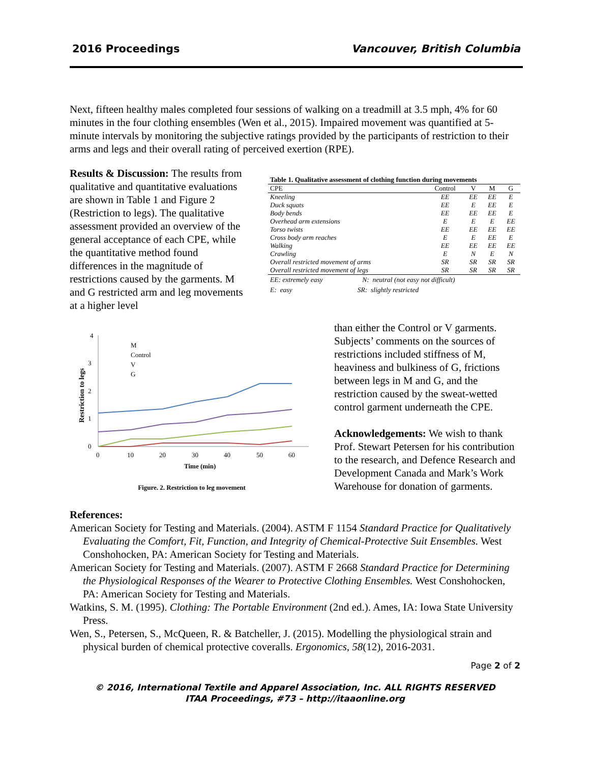2016 Proceedings Vancouver, British Columbia
Next, fifteen healthy males completed four sessions of walking on a treadmill at 3.5 mph, 4% for 60 minutes in the four clothing ensembles (Wen et al., 2015). Impaired movement was quantified at 5-minute intervals by monitoring the subjective ratings provided by the participants of restriction to their arms and legs and their overall rating of perceived exertion (RPE).
Results & Discussion: The results from qualitative and quantitative evaluations are shown in Table 1 and Figure 2 (Restriction to legs). The qualitative assessment provided an overview of the general acceptance of each CPE, while the quantitative method found differences in the magnitude of restrictions caused by the garments. M and G restricted arm and leg movements at a higher level
| Table 1. Qualitative assessment of clothing function during movements | | | | |
| --- | --- | --- | --- | --- |
| CPE | Control | V | M | G |
| Kneeling | EE | EE | EE | E |
| Duck squats | EE | E | EE | E |
| Body bends | EE | EE | EE | E |
| Overhead arm extensions | E | E | E | EE |
| Torso twists | EE | EE | EE | EE |
| Cross body arm reaches | E | E | EE | E |
| Walking | EE | EE | EE | EE |
| Crawling | E | N | E | N |
| Overall restricted movement of arms | SR | SR | SR | SR |
| Overall restricted movement of legs | SR | SR | SR | SR |
EE: extremely easy N: neutral (not easy not difficult)
E: easy SR: slightly restricted
4
3
2
1
0
0
10
20
30
40
50
60
Time (min)
Restriction to legs
M
Control
V
G
Figure. 2. Restriction to leg movement
than either the Control or V garments. Subjects’ comments on the sources of restrictions included stiffness of M, heaviness and bulkiness of G, frictions between legs in M and G, and the restriction caused by the sweat-wetted control garment underneath the CPE.
Acknowledgements: We wish to thank Prof. Stewart Petersen for his contribution to the research, and Defence Research and Development Canada and Mark’s Work Warehouse for donation of garments.
References:
American Society for Testing and Materials. (2004). ASTM F 1154 Standard Practice for Qualitatively Evaluating the Comfort, Fit, Function, and Integrity of Chemical-Protective Suit Ensembles. West Conshohocken, PA: American Society for Testing and Materials.
American Society for Testing and Materials. (2007). ASTM F 2668 Standard Practice for Determining the Physiological Responses of the Wearer to Protective Clothing Ensembles. West Conshohocken, PA: American Society for Testing and Materials.
Watkins, S. M. (1995). Clothing: The Portable Environment (2nd ed.). Ames, IA: Iowa State University Press.
Wen, S., Petersen, S., McQueen, R. & Batcheller, J. (2015). Modelling the physiological strain and physical burden of chemical protective coveralls. Ergonomics, 58(12), 2016-2031.
Page 2 of 2
© 2016, International Textile and Apparel Association, Inc. ALL RIGHTS RESERVED
ITAA Proceedings, #73 – http://itaaonline.org